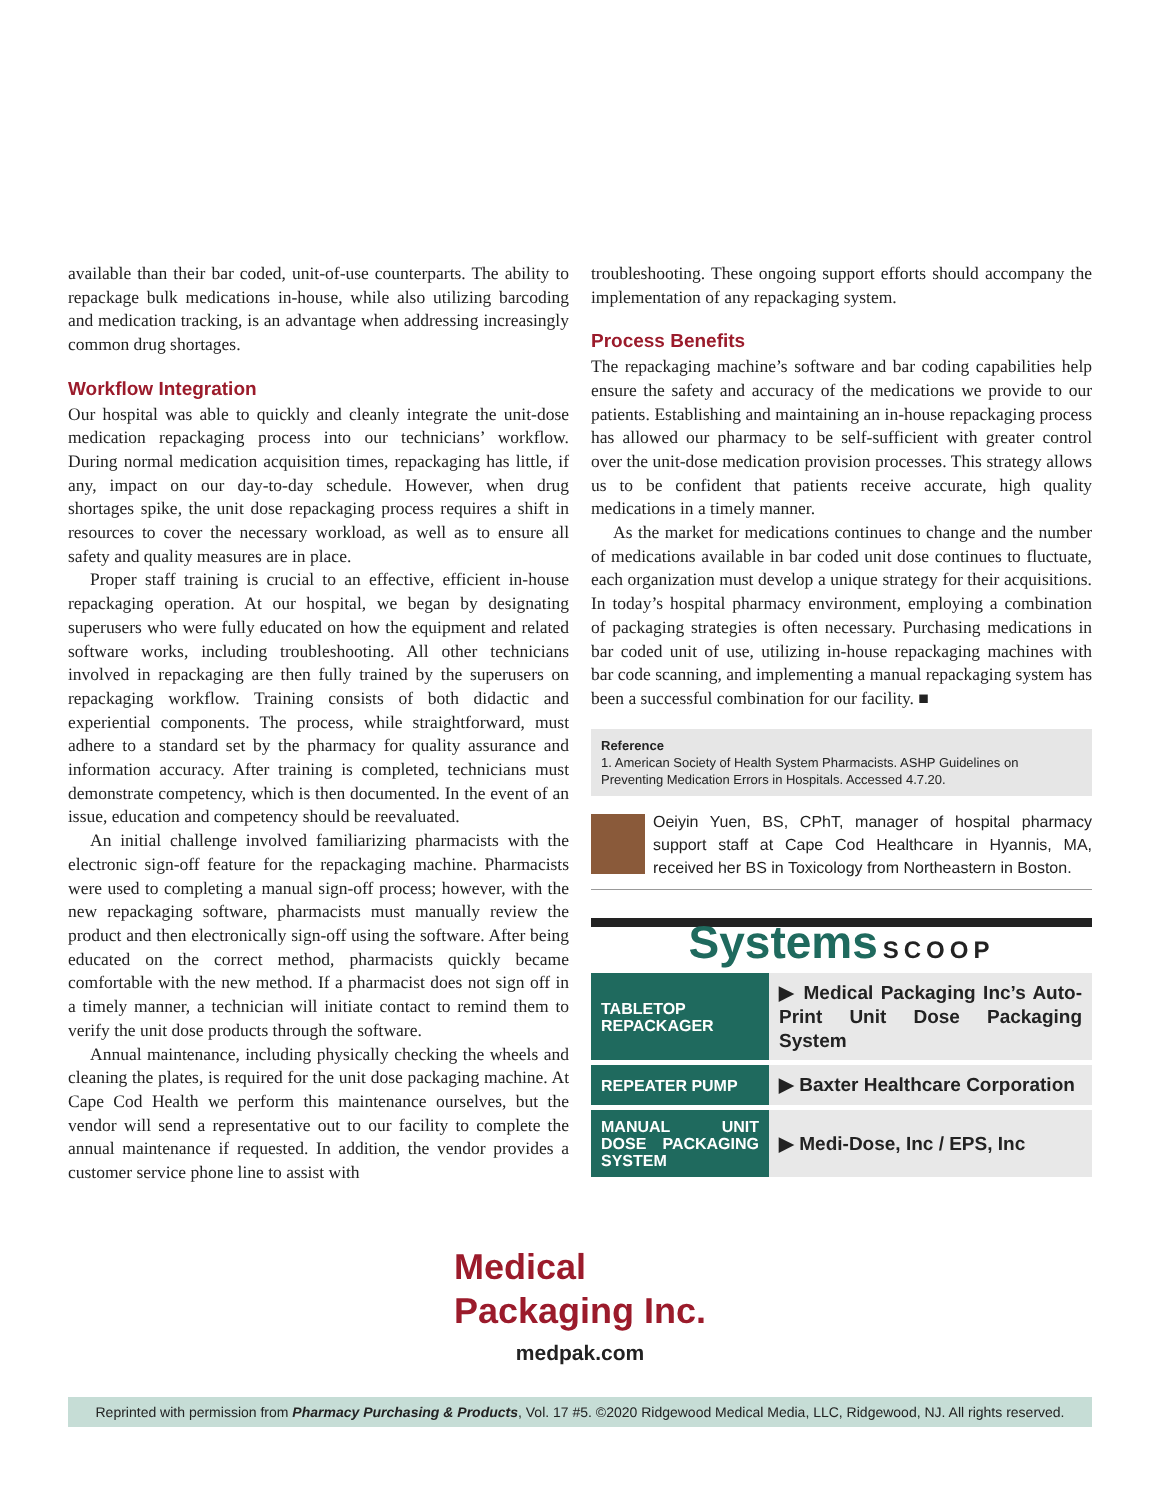available than their bar coded, unit-of-use counterparts. The ability to repackage bulk medications in-house, while also utilizing barcoding and medication tracking, is an advantage when addressing increasingly common drug shortages.
Workflow Integration
Our hospital was able to quickly and cleanly integrate the unit-dose medication repackaging process into our technicians’ workflow. During normal medication acquisition times, repackaging has little, if any, impact on our day-to-day schedule. However, when drug shortages spike, the unit dose repackaging process requires a shift in resources to cover the necessary workload, as well as to ensure all safety and quality measures are in place.
Proper staff training is crucial to an effective, efficient in-house repackaging operation. At our hospital, we began by designating superusers who were fully educated on how the equipment and related software works, including troubleshooting. All other technicians involved in repackaging are then fully trained by the superusers on repackaging workflow. Training consists of both didactic and experiential components. The process, while straightforward, must adhere to a standard set by the pharmacy for quality assurance and information accuracy. After training is completed, technicians must demonstrate competency, which is then documented. In the event of an issue, education and competency should be reevaluated.
An initial challenge involved familiarizing pharmacists with the electronic sign-off feature for the repackaging machine. Pharmacists were used to completing a manual sign-off process; however, with the new repackaging software, pharmacists must manually review the product and then electronically sign-off using the software. After being educated on the correct method, pharmacists quickly became comfortable with the new method. If a pharmacist does not sign off in a timely manner, a technician will initiate contact to remind them to verify the unit dose products through the software.
Annual maintenance, including physically checking the wheels and cleaning the plates, is required for the unit dose packaging machine. At Cape Cod Health we perform this maintenance ourselves, but the vendor will send a representative out to our facility to complete the annual maintenance if requested. In addition, the vendor provides a customer service phone line to assist with
troubleshooting. These ongoing support efforts should accompany the implementation of any repackaging system.
Process Benefits
The repackaging machine’s software and bar coding capabilities help ensure the safety and accuracy of the medications we provide to our patients. Establishing and maintaining an in-house repackaging process has allowed our pharmacy to be self-sufficient with greater control over the unit-dose medication provision processes. This strategy allows us to be confident that patients receive accurate, high quality medications in a timely manner.
As the market for medications continues to change and the number of medications available in bar coded unit dose continues to fluctuate, each organization must develop a unique strategy for their acquisitions. In today’s hospital pharmacy environment, employing a combination of packaging strategies is often necessary. Purchasing medications in bar coded unit of use, utilizing in-house repackaging machines with bar code scanning, and implementing a manual repackaging system has been a successful combination for our facility. ■
Reference
1. American Society of Health System Pharmacists. ASHP Guidelines on Preventing Medication Errors in Hospitals. Accessed 4.7.20.
Oeiyin Yuen, BS, CPhT, manager of hospital pharmacy support staff at Cape Cod Healthcare in Hyannis, MA, received her BS in Toxicology from Northeastern in Boston.
Systems SCOOP
| TABLETOP REPACKAGER | ▶ Medical Packaging Inc’s Auto-Print Unit Dose Packaging System |
| REPEATER PUMP | ▶ Baxter Healthcare Corporation |
| MANUAL UNIT DOSE PACKAGING SYSTEM | ▶ Medi-Dose, Inc / EPS, Inc |
Medical
Packaging Inc.
medpak.com
Reprinted with permission from Pharmacy Purchasing & Products, Vol. 17 #5. ©2020 Ridgewood Medical Media, LLC, Ridgewood, NJ. All rights reserved.